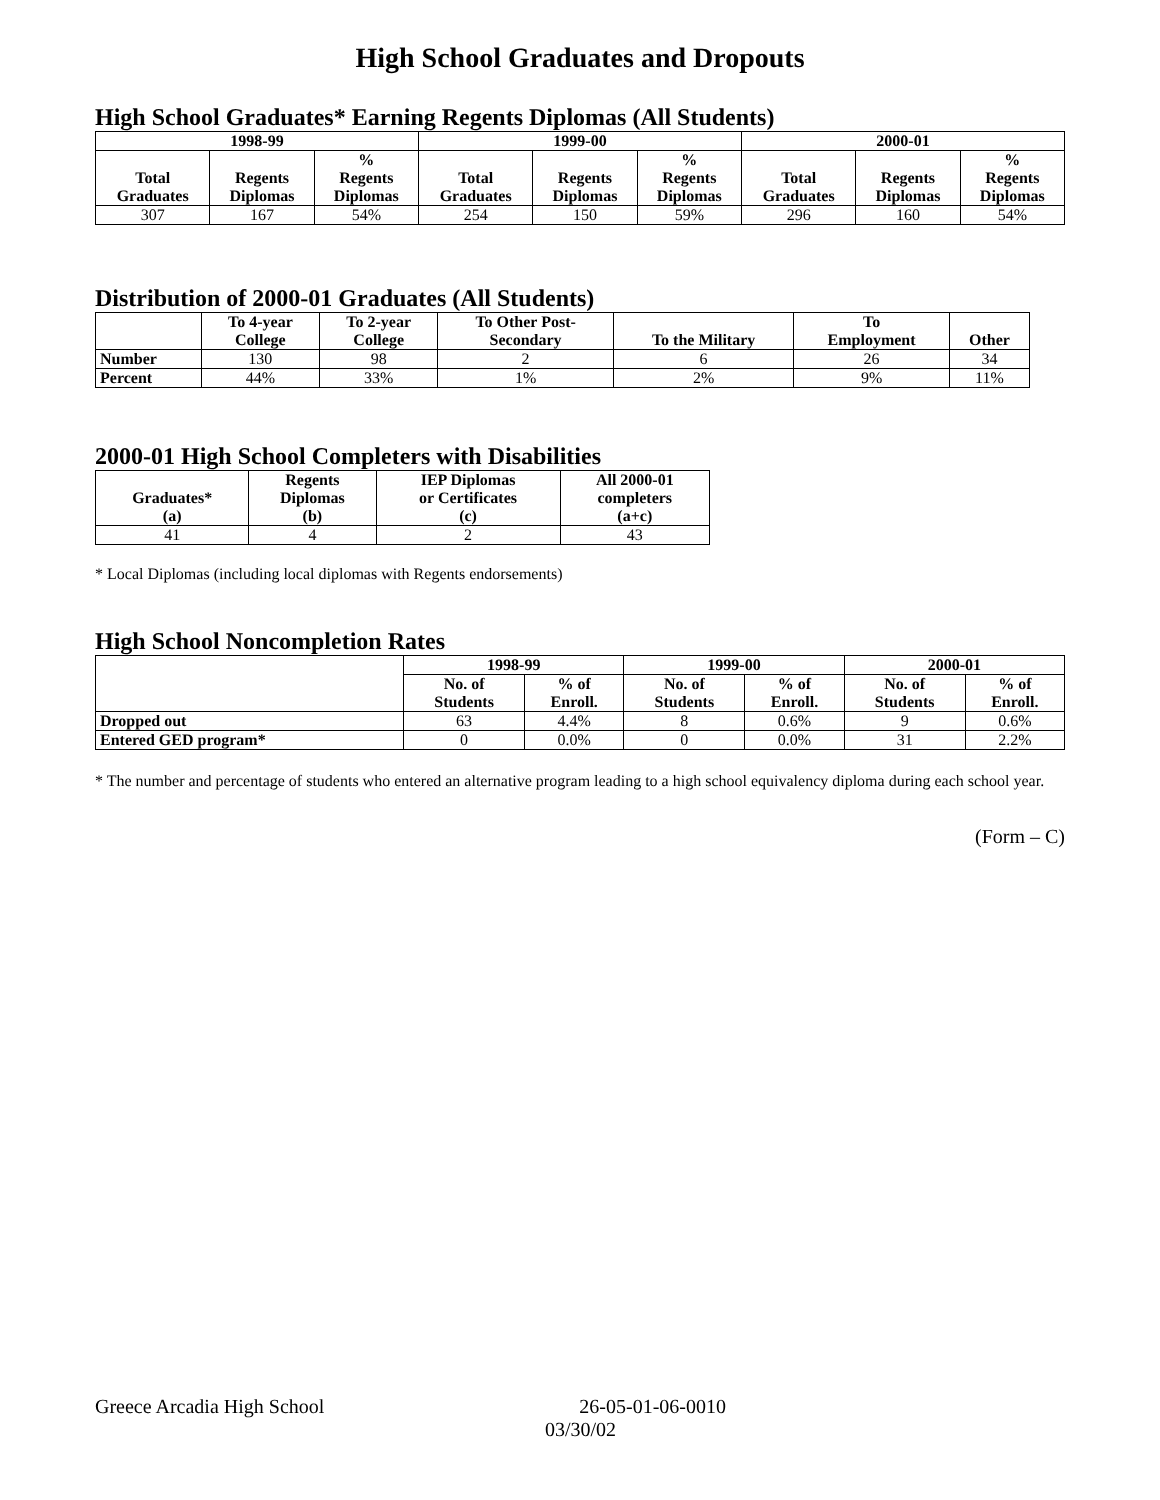High School Graduates and Dropouts
High School Graduates* Earning Regents Diplomas (All Students)
| 1998-99 | | | 1999-00 | | | 2000-01 | | |
| --- | --- | --- | --- | --- | --- | --- | --- | --- |
| Total Graduates | Regents Diplomas | % Regents Diplomas | Total Graduates | Regents Diplomas | % Regents Diplomas | Total Graduates | Regents Diplomas | % Regents Diplomas |
| 307 | 167 | 54% | 254 | 150 | 59% | 296 | 160 | 54% |
Distribution of 2000-01 Graduates (All Students)
| | To 4-year College | To 2-year College | To Other Post- Secondary | To the Military | To Employment | Other |
| --- | --- | --- | --- | --- | --- | --- |
| Number | 130 | 98 | 2 | 6 | 26 | 34 |
| Percent | 44% | 33% | 1% | 2% | 9% | 11% |
2000-01 High School Completers with Disabilities
| Graduates* (a) | Regents Diplomas (b) | IEP Diplomas or Certificates (c) | All 2000-01 completers (a+c) |
| --- | --- | --- | --- |
| 41 | 4 | 2 | 43 |
* Local Diplomas (including local diplomas with Regents endorsements)
High School Noncompletion Rates
| | 1998-99 | | 1999-00 | | 2000-01 | |
| --- | --- | --- | --- | --- | --- | --- |
| | No. of Students | % of Enroll. | No. of Students | % of Enroll. | No. of Students | % of Enroll. |
| Dropped out | 63 | 4.4% | 8 | 0.6% | 9 | 0.6% |
| Entered GED program* | 0 | 0.0% | 0 | 0.0% | 31 | 2.2% |
* The number and percentage of students who entered an alternative program leading to a high school equivalency diploma during each school year.
(Form – C)
Greece Arcadia High School 26-05-01-06-0010
03/30/02